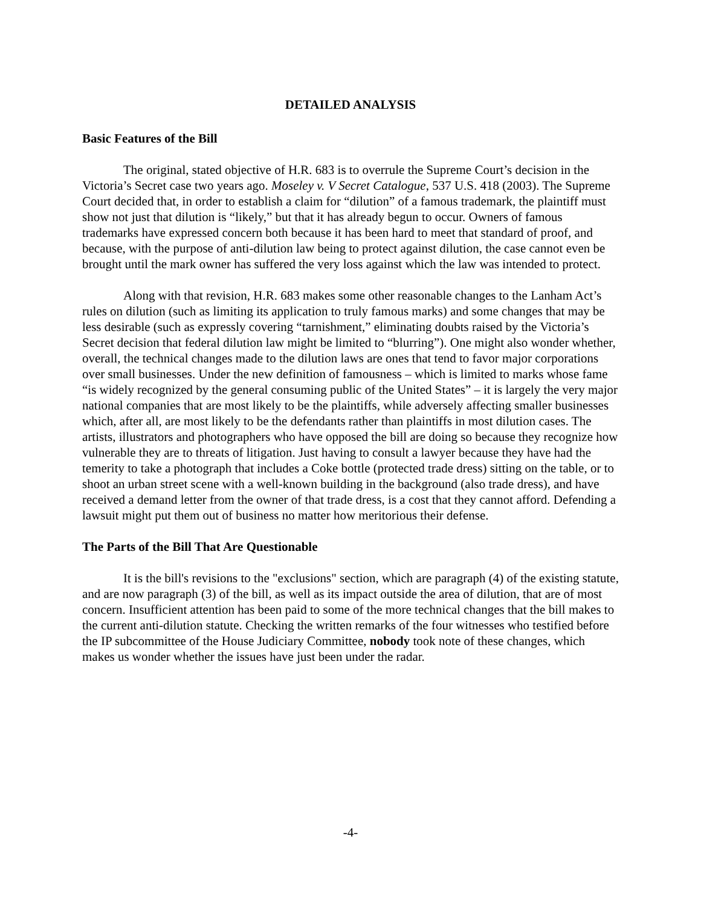DETAILED ANALYSIS
Basic Features of the Bill
The original, stated objective of H.R. 683 is to overrule the Supreme Court’s decision in the Victoria’s Secret case two years ago. Moseley v. V Secret Catalogue, 537 U.S. 418 (2003). The Supreme Court decided that, in order to establish a claim for “dilution” of a famous trademark, the plaintiff must show not just that dilution is “likely,” but that it has already begun to occur. Owners of famous trademarks have expressed concern both because it has been hard to meet that standard of proof, and because, with the purpose of anti-dilution law being to protect against dilution, the case cannot even be brought until the mark owner has suffered the very loss against which the law was intended to protect.
Along with that revision, H.R. 683 makes some other reasonable changes to the Lanham Act’s rules on dilution (such as limiting its application to truly famous marks) and some changes that may be less desirable (such as expressly covering “tarnishment,” eliminating doubts raised by the Victoria’s Secret decision that federal dilution law might be limited to “blurring”). One might also wonder whether, overall, the technical changes made to the dilution laws are ones that tend to favor major corporations over small businesses. Under the new definition of famousness – which is limited to marks whose fame “is widely recognized by the general consuming public of the United States” – it is largely the very major national companies that are most likely to be the plaintiffs, while adversely affecting smaller businesses which, after all, are most likely to be the defendants rather than plaintiffs in most dilution cases. The artists, illustrators and photographers who have opposed the bill are doing so because they recognize how vulnerable they are to threats of litigation. Just having to consult a lawyer because they have had the temerity to take a photograph that includes a Coke bottle (protected trade dress) sitting on the table, or to shoot an urban street scene with a well-known building in the background (also trade dress), and have received a demand letter from the owner of that trade dress, is a cost that they cannot afford. Defending a lawsuit might put them out of business no matter how meritorious their defense.
The Parts of the Bill That Are Questionable
It is the bill's revisions to the "exclusions" section, which are paragraph (4) of the existing statute, and are now paragraph (3) of the bill, as well as its impact outside the area of dilution, that are of most concern. Insufficient attention has been paid to some of the more technical changes that the bill makes to the current anti-dilution statute. Checking the written remarks of the four witnesses who testified before the IP subcommittee of the House Judiciary Committee, nobody took note of these changes, which makes us wonder whether the issues have just been under the radar.
-4-